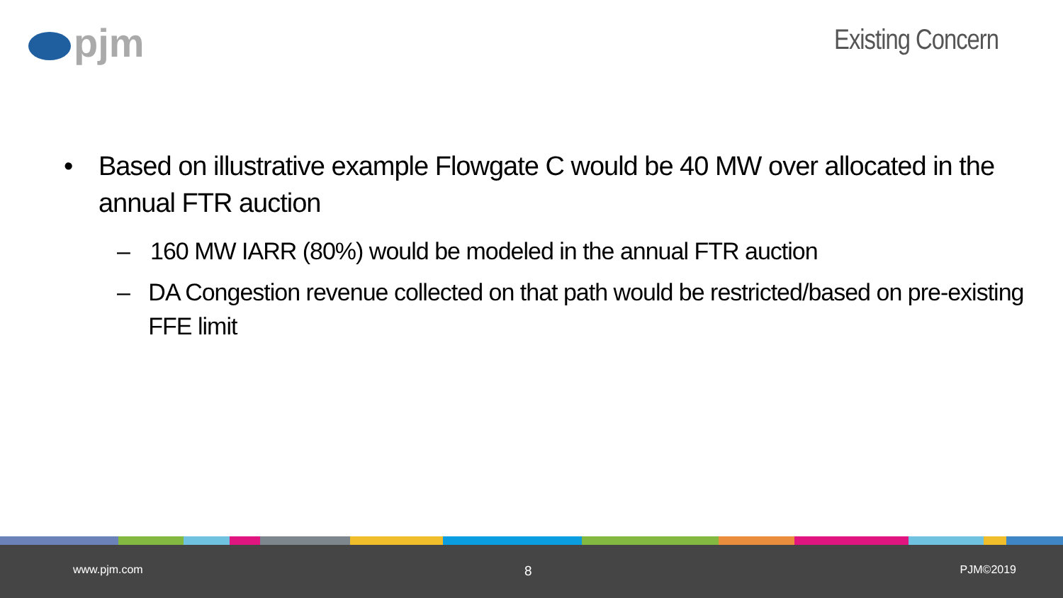pjm
Existing Concern
• Based on illustrative example Flowgate C would be 40 MW over allocated in the annual FTR auction
– 160 MW IARR (80%) would be modeled in the annual FTR auction
– DA Congestion revenue collected on that path would be restricted/based on pre-existing FFE limit
www.pjm.com 8 PJM©2019